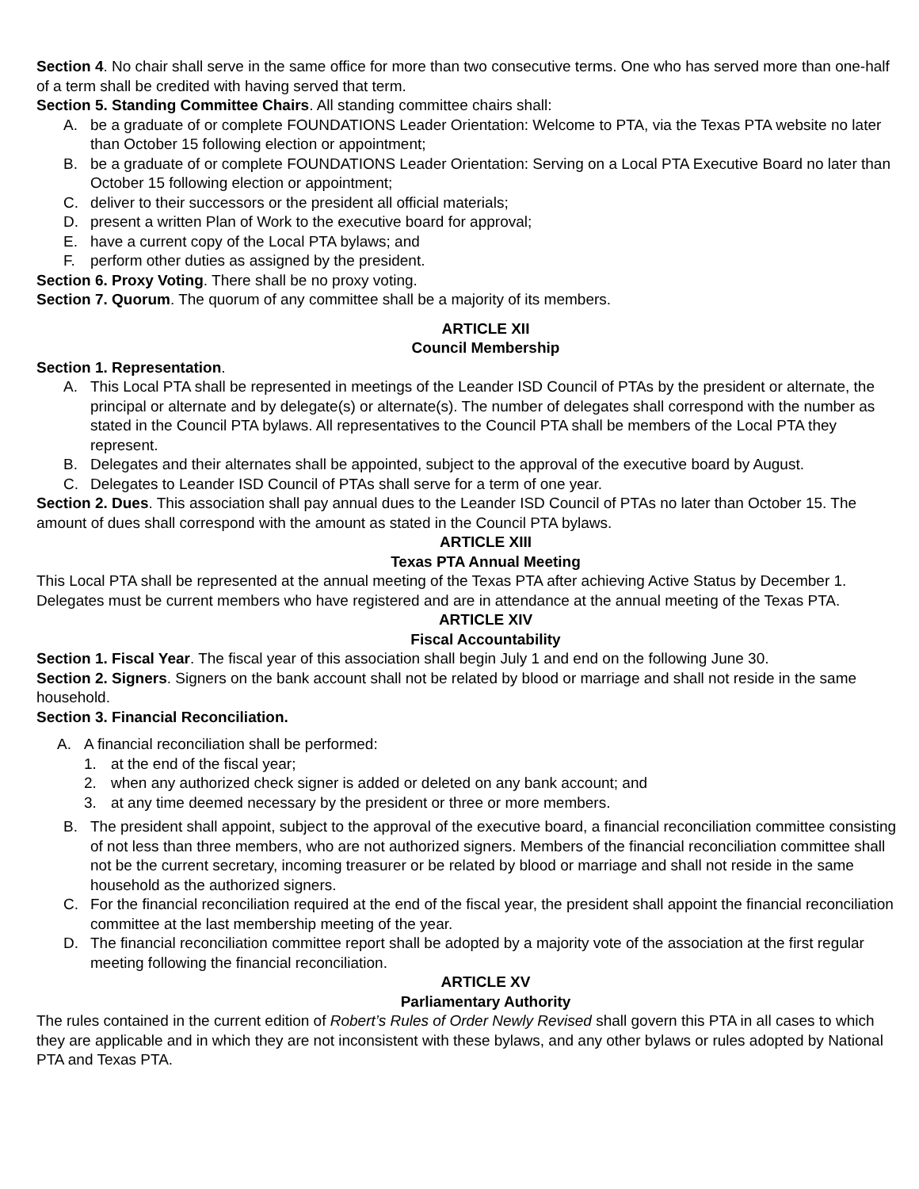Section 4. No chair shall serve in the same office for more than two consecutive terms. One who has served more than one-half of a term shall be credited with having served that term.
Section 5. Standing Committee Chairs. All standing committee chairs shall:
A. be a graduate of or complete FOUNDATIONS Leader Orientation: Welcome to PTA, via the Texas PTA website no later than October 15 following election or appointment;
B. be a graduate of or complete FOUNDATIONS Leader Orientation: Serving on a Local PTA Executive Board no later than October 15 following election or appointment;
C. deliver to their successors or the president all official materials;
D. present a written Plan of Work to the executive board for approval;
E. have a current copy of the Local PTA bylaws; and
F. perform other duties as assigned by the president.
Section 6. Proxy Voting. There shall be no proxy voting.
Section 7. Quorum. The quorum of any committee shall be a majority of its members.
ARTICLE XII
Council Membership
Section 1. Representation.
A. This Local PTA shall be represented in meetings of the Leander ISD Council of PTAs by the president or alternate, the principal or alternate and by delegate(s) or alternate(s). The number of delegates shall correspond with the number as stated in the Council PTA bylaws. All representatives to the Council PTA shall be members of the Local PTA they represent.
B. Delegates and their alternates shall be appointed, subject to the approval of the executive board by August.
C. Delegates to Leander ISD Council of PTAs shall serve for a term of one year.
Section 2. Dues. This association shall pay annual dues to the Leander ISD Council of PTAs no later than October 15. The amount of dues shall correspond with the amount as stated in the Council PTA bylaws.
ARTICLE XIII
Texas PTA Annual Meeting
This Local PTA shall be represented at the annual meeting of the Texas PTA after achieving Active Status by December 1. Delegates must be current members who have registered and are in attendance at the annual meeting of the Texas PTA.
ARTICLE XIV
Fiscal Accountability
Section 1. Fiscal Year. The fiscal year of this association shall begin July 1 and end on the following June 30.
Section 2. Signers. Signers on the bank account shall not be related by blood or marriage and shall not reside in the same household.
Section 3. Financial Reconciliation.
A. A financial reconciliation shall be performed:
1. at the end of the fiscal year;
2. when any authorized check signer is added or deleted on any bank account; and
3. at any time deemed necessary by the president or three or more members.
B. The president shall appoint, subject to the approval of the executive board, a financial reconciliation committee consisting of not less than three members, who are not authorized signers. Members of the financial reconciliation committee shall not be the current secretary, incoming treasurer or be related by blood or marriage and shall not reside in the same household as the authorized signers.
C. For the financial reconciliation required at the end of the fiscal year, the president shall appoint the financial reconciliation committee at the last membership meeting of the year.
D. The financial reconciliation committee report shall be adopted by a majority vote of the association at the first regular meeting following the financial reconciliation.
ARTICLE XV
Parliamentary Authority
The rules contained in the current edition of Robert’s Rules of Order Newly Revised shall govern this PTA in all cases to which they are applicable and in which they are not inconsistent with these bylaws, and any other bylaws or rules adopted by National PTA and Texas PTA.